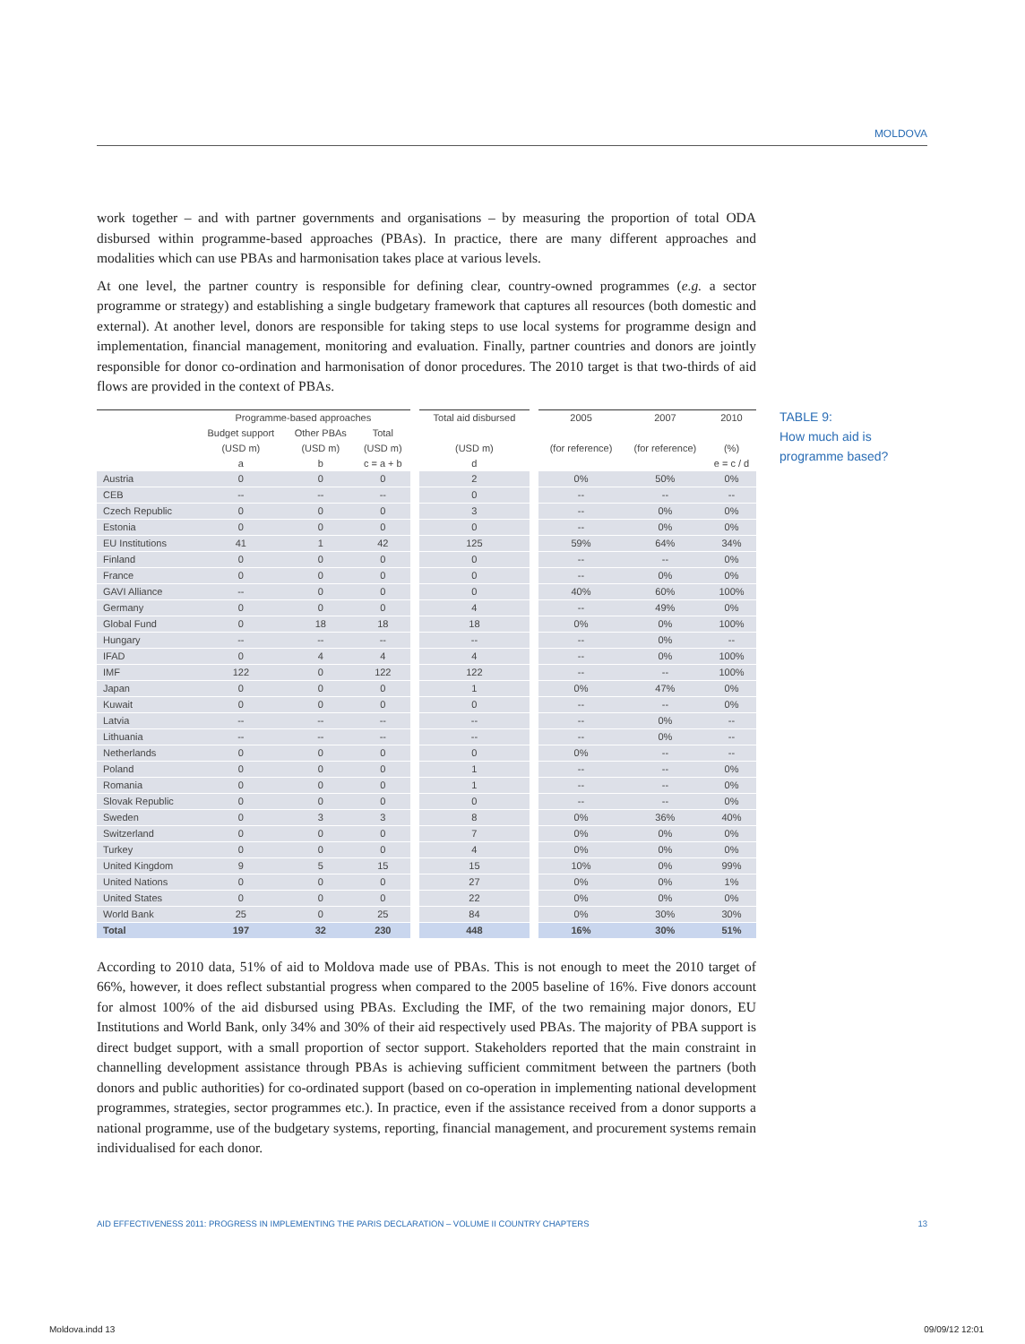MOLDOVA
TABLE 9:
How much aid is
programme based?
work together – and with partner governments and organisations – by measuring the proportion of total ODA disbursed within programme-based approaches (PBAs). In practice, there are many different approaches and modalities which can use PBAs and harmonisation takes place at various levels.
At one level, the partner country is responsible for defining clear, country-owned programmes (e.g. a sector programme or strategy) and establishing a single budgetary framework that captures all resources (both domestic and external). At another level, donors are responsible for taking steps to use local systems for programme design and implementation, financial management, monitoring and evaluation. Finally, partner countries and donors are jointly responsible for donor co-ordination and harmonisation of donor procedures. The 2010 target is that two-thirds of aid flows are provided in the context of PBAs.
| | Programme-based approaches | | | Total aid disbursed | 2005 | 2007 | 2010 |
| --- | --- | --- | --- | --- | --- | --- | --- |
| | Budget support | Other PBAs | Total | | | | |
| | (USD m) | (USD m) | (USD m) | (USD m) | (for reference) | (for reference) | (%) |
| | a | b | c = a + b | d | | | e = c / d |
| Austria | 0 | 0 | 0 | 2 | 0% | 50% | 0% |
| CEB | -- | -- | -- | 0 | -- | -- | -- |
| Czech Republic | 0 | 0 | 0 | 3 | -- | 0% | 0% |
| Estonia | 0 | 0 | 0 | 0 | -- | 0% | 0% |
| EU Institutions | 41 | 1 | 42 | 125 | 59% | 64% | 34% |
| Finland | 0 | 0 | 0 | 0 | -- | -- | 0% |
| France | 0 | 0 | 0 | 0 | -- | 0% | 0% |
| GAVI Alliance | -- | 0 | 0 | 0 | 40% | 60% | 100% |
| Germany | 0 | 0 | 0 | 4 | -- | 49% | 0% |
| Global Fund | 0 | 18 | 18 | 18 | 0% | 0% | 100% |
| Hungary | -- | -- | -- | -- | -- | 0% | -- |
| IFAD | 0 | 4 | 4 | 4 | -- | 0% | 100% |
| IMF | 122 | 0 | 122 | 122 | -- | -- | 100% |
| Japan | 0 | 0 | 0 | 1 | 0% | 47% | 0% |
| Kuwait | 0 | 0 | 0 | 0 | -- | -- | 0% |
| Latvia | -- | -- | -- | -- | -- | 0% | -- |
| Lithuania | -- | -- | -- | -- | -- | 0% | -- |
| Netherlands | 0 | 0 | 0 | 0 | 0% | -- | -- |
| Poland | 0 | 0 | 0 | 1 | -- | -- | 0% |
| Romania | 0 | 0 | 0 | 1 | -- | -- | 0% |
| Slovak Republic | 0 | 0 | 0 | 0 | -- | -- | 0% |
| Sweden | 0 | 3 | 3 | 8 | 0% | 36% | 40% |
| Switzerland | 0 | 0 | 0 | 7 | 0% | 0% | 0% |
| Turkey | 0 | 0 | 0 | 4 | 0% | 0% | 0% |
| United Kingdom | 9 | 5 | 15 | 15 | 10% | 0% | 99% |
| United Nations | 0 | 0 | 0 | 27 | 0% | 0% | 1% |
| United States | 0 | 0 | 0 | 22 | 0% | 0% | 0% |
| World Bank | 25 | 0 | 25 | 84 | 0% | 30% | 30% |
| Total | 197 | 32 | 230 | 448 | 16% | 30% | 51% |
According to 2010 data, 51% of aid to Moldova made use of PBAs. This is not enough to meet the 2010 target of 66%, however, it does reflect substantial progress when compared to the 2005 baseline of 16%. Five donors account for almost 100% of the aid disbursed using PBAs. Excluding the IMF, of the two remaining major donors, EU Institutions and World Bank, only 34% and 30% of their aid respectively used PBAs. The majority of PBA support is direct budget support, with a small proportion of sector support. Stakeholders reported that the main constraint in channelling development assistance through PBAs is achieving sufficient commitment between the partners (both donors and public authorities) for co-ordinated support (based on co-operation in implementing national development programmes, strategies, sector programmes etc.). In practice, even if the assistance received from a donor supports a national programme, use of the budgetary systems, reporting, financial management, and procurement systems remain individualised for each donor.
AID EFFECTIVENESS 2011: PROGRESS IN IMPLEMENTING THE PARIS DECLARATION – VOLUME II COUNTRY CHAPTERS 13
Moldova.indd 13 09/09/12 12:01